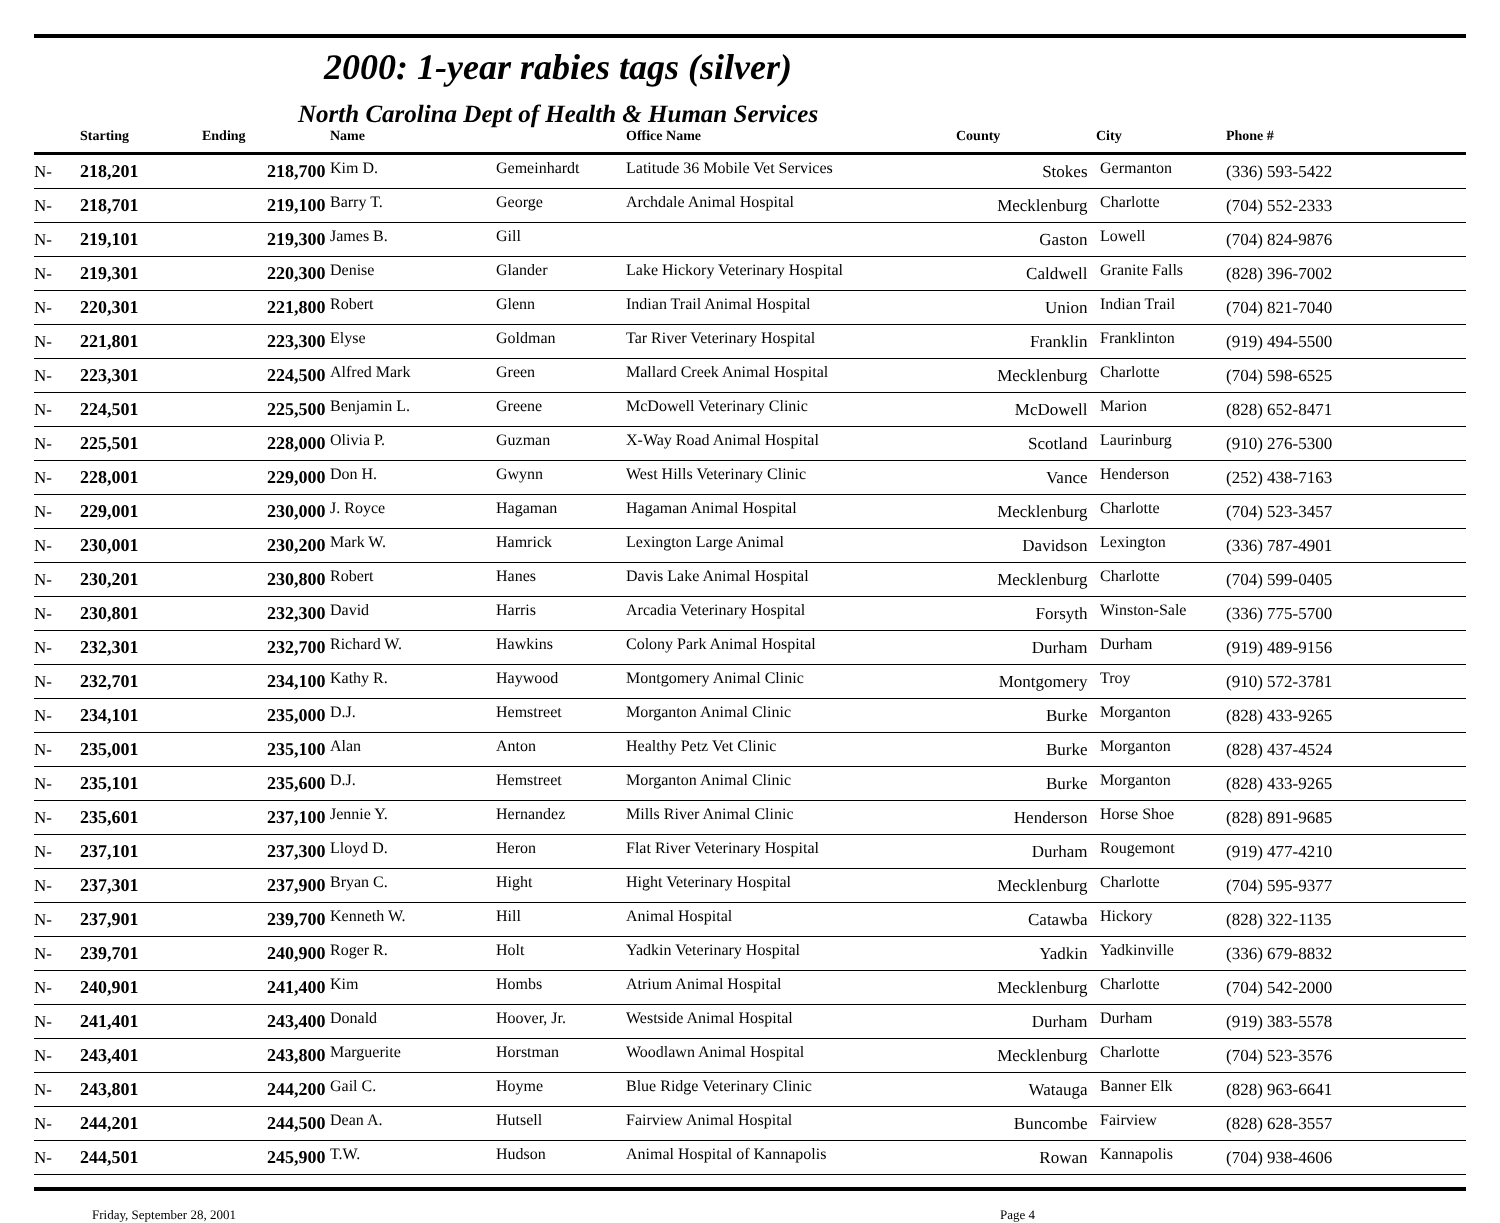2000: 1-year rabies tags (silver)
North Carolina Dept of Health & Human Services
| | Starting | Ending | Name | | Office Name | County | City | Phone # |
| --- | --- | --- | --- | --- | --- | --- | --- | --- |
| N- | 218,201 | 218,700 | Kim D. | Gemeinhardt | Latitude 36 Mobile Vet Services | Stokes | Germanton | (336) 593-5422 |
| N- | 218,701 | 219,100 | Barry T. | George | Archdale Animal Hospital | Mecklenburg | Charlotte | (704) 552-2333 |
| N- | 219,101 | 219,300 | James B. | Gill | | Gaston | Lowell | (704) 824-9876 |
| N- | 219,301 | 220,300 | Denise | Glander | Lake Hickory Veterinary Hospital | Caldwell | Granite Falls | (828) 396-7002 |
| N- | 220,301 | 221,800 | Robert | Glenn | Indian Trail Animal Hospital | Union | Indian Trail | (704) 821-7040 |
| N- | 221,801 | 223,300 | Elyse | Goldman | Tar River Veterinary Hospital | Franklin | Franklinton | (919) 494-5500 |
| N- | 223,301 | 224,500 | Alfred Mark | Green | Mallard Creek Animal Hospital | Mecklenburg | Charlotte | (704) 598-6525 |
| N- | 224,501 | 225,500 | Benjamin L. | Greene | McDowell Veterinary Clinic | McDowell | Marion | (828) 652-8471 |
| N- | 225,501 | 228,000 | Olivia P. | Guzman | X-Way Road Animal Hospital | Scotland | Laurinburg | (910) 276-5300 |
| N- | 228,001 | 229,000 | Don H. | Gwynn | West Hills Veterinary Clinic | Vance | Henderson | (252) 438-7163 |
| N- | 229,001 | 230,000 | J. Royce | Hagaman | Hagaman Animal Hospital | Mecklenburg | Charlotte | (704) 523-3457 |
| N- | 230,001 | 230,200 | Mark W. | Hamrick | Lexington Large Animal | Davidson | Lexington | (336) 787-4901 |
| N- | 230,201 | 230,800 | Robert | Hanes | Davis Lake Animal Hospital | Mecklenburg | Charlotte | (704) 599-0405 |
| N- | 230,801 | 232,300 | David | Harris | Arcadia Veterinary Hospital | Forsyth | Winston-Sale | (336) 775-5700 |
| N- | 232,301 | 232,700 | Richard W. | Hawkins | Colony Park Animal Hospital | Durham | Durham | (919) 489-9156 |
| N- | 232,701 | 234,100 | Kathy R. | Haywood | Montgomery Animal Clinic | Montgomery | Troy | (910) 572-3781 |
| N- | 234,101 | 235,000 | D.J. | Hemstreet | Morganton Animal Clinic | Burke | Morganton | (828) 433-9265 |
| N- | 235,001 | 235,100 | Alan | Anton | Healthy Petz Vet Clinic | Burke | Morganton | (828) 437-4524 |
| N- | 235,101 | 235,600 | D.J. | Hemstreet | Morganton Animal Clinic | Burke | Morganton | (828) 433-9265 |
| N- | 235,601 | 237,100 | Jennie Y. | Hernandez | Mills River Animal Clinic | Henderson | Horse Shoe | (828) 891-9685 |
| N- | 237,101 | 237,300 | Lloyd D. | Heron | Flat River Veterinary Hospital | Durham | Rougemont | (919) 477-4210 |
| N- | 237,301 | 237,900 | Bryan C. | Hight | Hight Veterinary Hospital | Mecklenburg | Charlotte | (704) 595-9377 |
| N- | 237,901 | 239,700 | Kenneth W. | Hill | Animal Hospital | Catawba | Hickory | (828) 322-1135 |
| N- | 239,701 | 240,900 | Roger R. | Holt | Yadkin Veterinary Hospital | Yadkin | Yadkinville | (336) 679-8832 |
| N- | 240,901 | 241,400 | Kim | Hombs | Atrium Animal Hospital | Mecklenburg | Charlotte | (704) 542-2000 |
| N- | 241,401 | 243,400 | Donald | Hoover, Jr. | Westside Animal Hospital | Durham | Durham | (919) 383-5578 |
| N- | 243,401 | 243,800 | Marguerite | Horstman | Woodlawn Animal Hospital | Mecklenburg | Charlotte | (704) 523-3576 |
| N- | 243,801 | 244,200 | Gail C. | Hoyme | Blue Ridge Veterinary Clinic | Watauga | Banner Elk | (828) 963-6641 |
| N- | 244,201 | 244,500 | Dean A. | Hutsell | Fairview Animal Hospital | Buncombe | Fairview | (828) 628-3557 |
| N- | 244,501 | 245,900 | T.W. | Hudson | Animal Hospital of Kannapolis | Rowan | Kannapolis | (704) 938-4606 |
Friday, September 28, 2001 Page 4